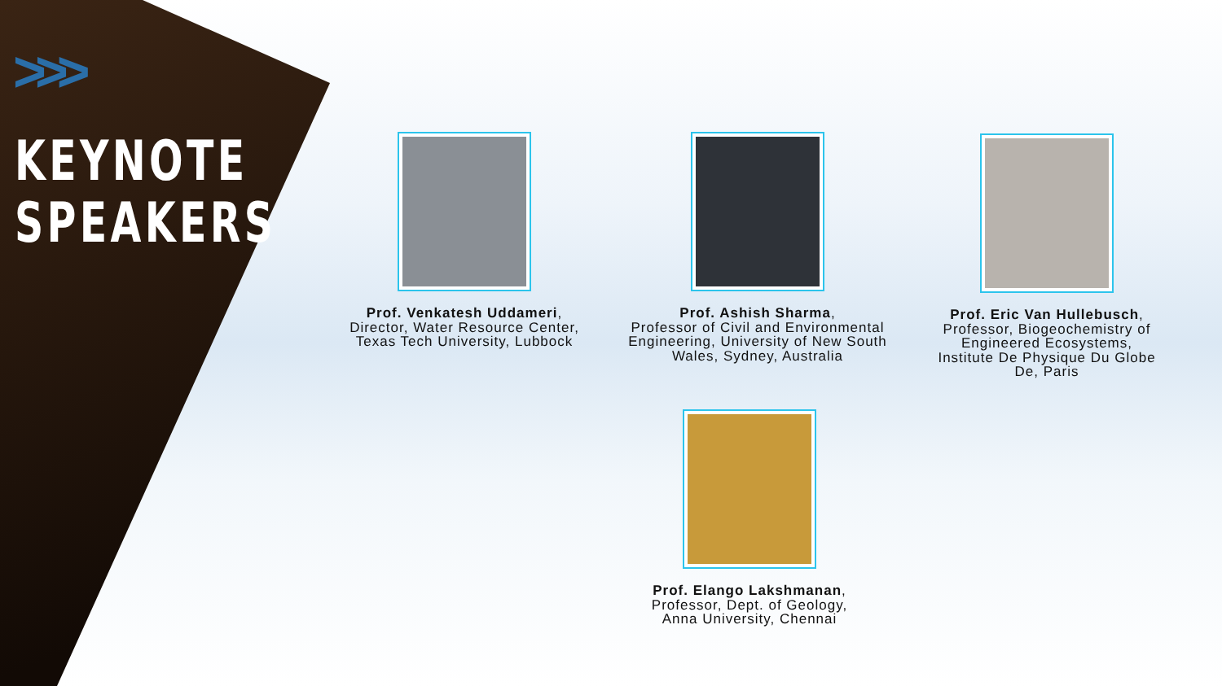>>>
KEYNOTE
SPEAKERS
Prof. Venkatesh Uddameri,
Director, Water Resource Center,
Texas Tech University, Lubbock
Prof. Ashish Sharma,
Professor of Civil and Environmental
Engineering, University of New South
Wales, Sydney, Australia
Prof. Eric Van Hullebusch,
Professor, Biogeochemistry of
Engineered Ecosystems,
Institute De Physique Du Globe
De, Paris
Prof. Elango Lakshmanan,
Professor, Dept. of Geology,
Anna University, Chennai